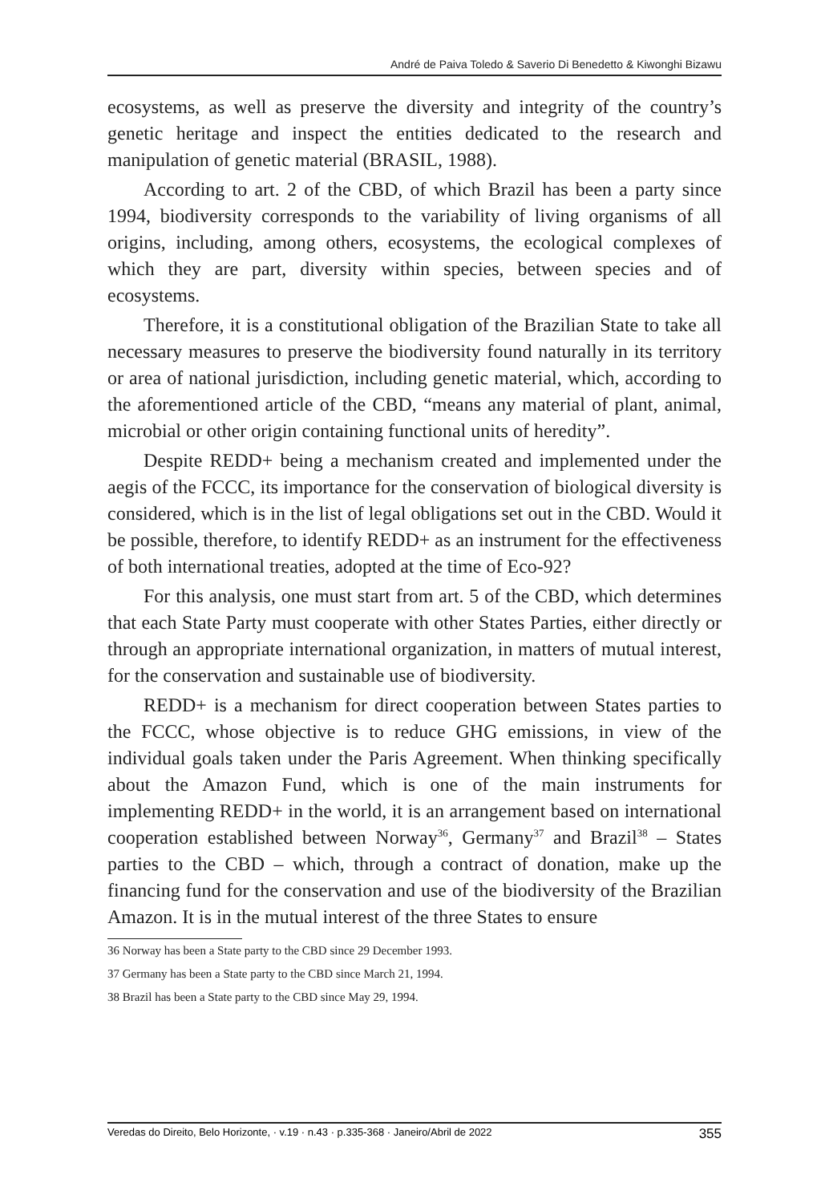André de Paiva Toledo & Saverio Di Benedetto & Kiwonghi Bizawu
ecosystems, as well as preserve the diversity and integrity of the country’s genetic heritage and inspect the entities dedicated to the research and manipulation of genetic material (BRASIL, 1988).
According to art. 2 of the CBD, of which Brazil has been a party since 1994, biodiversity corresponds to the variability of living organisms of all origins, including, among others, ecosystems, the ecological complexes of which they are part, diversity within species, between species and of ecosystems.
Therefore, it is a constitutional obligation of the Brazilian State to take all necessary measures to preserve the biodiversity found naturally in its territory or area of national jurisdiction, including genetic material, which, according to the aforementioned article of the CBD, “means any material of plant, animal, microbial or other origin containing functional units of heredity”.
Despite REDD+ being a mechanism created and implemented under the aegis of the FCCC, its importance for the conservation of biological diversity is considered, which is in the list of legal obligations set out in the CBD. Would it be possible, therefore, to identify REDD+ as an instrument for the effectiveness of both international treaties, adopted at the time of Eco-92?
For this analysis, one must start from art. 5 of the CBD, which determines that each State Party must cooperate with other States Parties, either directly or through an appropriate international organization, in matters of mutual interest, for the conservation and sustainable use of biodiversity.
REDD+ is a mechanism for direct cooperation between States parties to the FCCC, whose objective is to reduce GHG emissions, in view of the individual goals taken under the Paris Agreement. When thinking specifically about the Amazon Fund, which is one of the main instruments for implementing REDD+ in the world, it is an arrangement based on international cooperation established between Norway<sup>36</sup>, Germany<sup>37</sup> and Brazil<sup>38</sup> – States parties to the CBD – which, through a contract of donation, make up the financing fund for the conservation and use of the biodiversity of the Brazilian Amazon. It is in the mutual interest of the three States to ensure
36 Norway has been a State party to the CBD since 29 December 1993.
37 Germany has been a State party to the CBD since March 21, 1994.
38 Brazil has been a State party to the CBD since May 29, 1994.
Veredas do Direito, Belo Horizonte, · v.19 · n.43 · p.335-368 · Janeiro/Abril de 2022 355